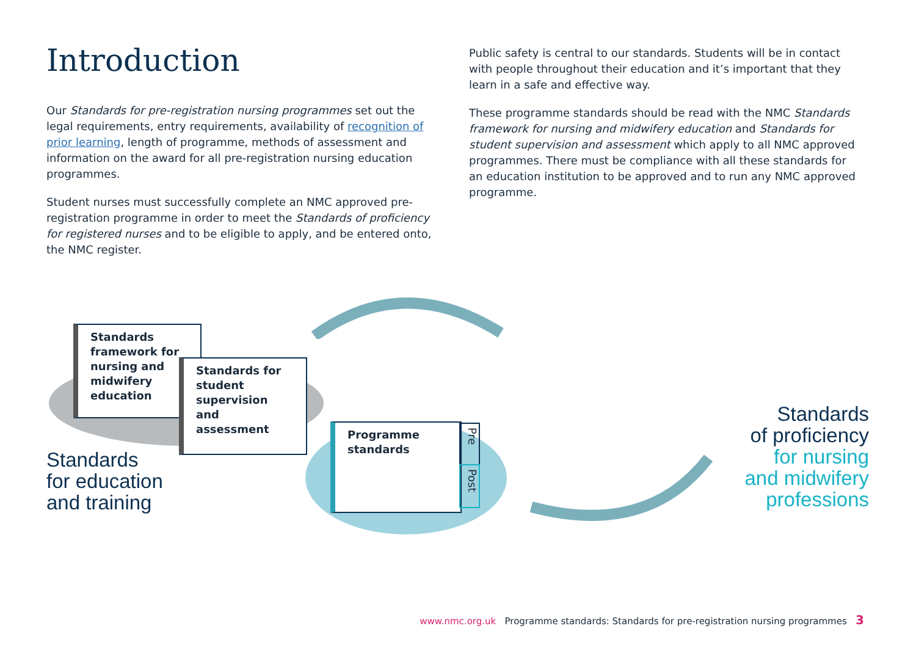Introduction
Our Standards for pre-registration nursing programmes set out the legal requirements, entry requirements, availability of recognition of prior learning, length of programme, methods of assessment and information on the award for all pre-registration nursing education programmes.
Student nurses must successfully complete an NMC approved pre-registration programme in order to meet the Standards of proficiency for registered nurses and to be eligible to apply, and be entered onto, the NMC register.
Public safety is central to our standards. Students will be in contact with people throughout their education and it’s important that they learn in a safe and effective way.
These programme standards should be read with the NMC Standards framework for nursing and midwifery education and Standards for student supervision and assessment which apply to all NMC approved programmes. There must be compliance with all these standards for an education institution to be approved and to run any NMC approved programme.
Standards framework for nursing and midwifery education
Standards for student supervision and assessment
Programme standards
Pre
Post
Standards
for education
and training
Standards
of proficiency
for nursing
and midwifery
professions
www.nmc.org.uk Programme standards: Standards for pre-registration nursing programmes 3